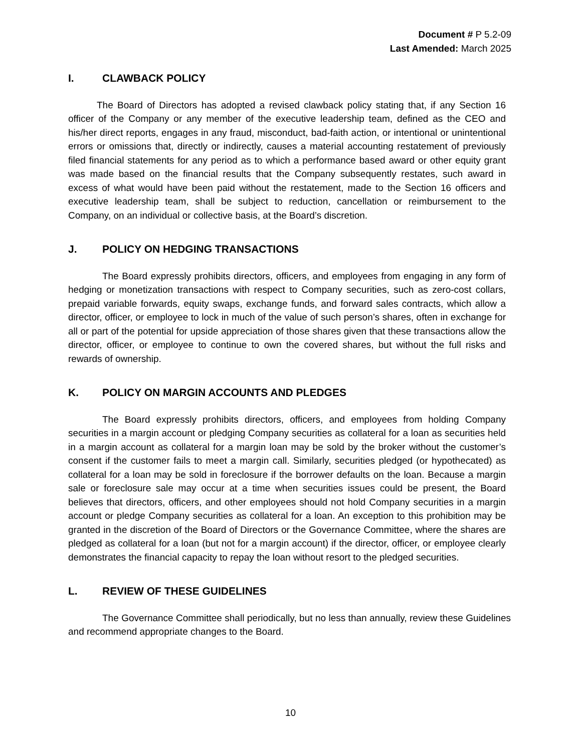Document # P 5.2-09
Last Amended: March 2025
I. CLAWBACK POLICY
The Board of Directors has adopted a revised clawback policy stating that, if any Section 16 officer of the Company or any member of the executive leadership team, defined as the CEO and his/her direct reports, engages in any fraud, misconduct, bad-faith action, or intentional or unintentional errors or omissions that, directly or indirectly, causes a material accounting restatement of previously filed financial statements for any period as to which a performance based award or other equity grant was made based on the financial results that the Company subsequently restates, such award in excess of what would have been paid without the restatement, made to the Section 16 officers and executive leadership team, shall be subject to reduction, cancellation or reimbursement to the Company, on an individual or collective basis, at the Board’s discretion.
J. POLICY ON HEDGING TRANSACTIONS
The Board expressly prohibits directors, officers, and employees from engaging in any form of hedging or monetization transactions with respect to Company securities, such as zero-cost collars, prepaid variable forwards, equity swaps, exchange funds, and forward sales contracts, which allow a director, officer, or employee to lock in much of the value of such person’s shares, often in exchange for all or part of the potential for upside appreciation of those shares given that these transactions allow the director, officer, or employee to continue to own the covered shares, but without the full risks and rewards of ownership.
K. POLICY ON MARGIN ACCOUNTS AND PLEDGES
The Board expressly prohibits directors, officers, and employees from holding Company securities in a margin account or pledging Company securities as collateral for a loan as securities held in a margin account as collateral for a margin loan may be sold by the broker without the customer’s consent if the customer fails to meet a margin call. Similarly, securities pledged (or hypothecated) as collateral for a loan may be sold in foreclosure if the borrower defaults on the loan. Because a margin sale or foreclosure sale may occur at a time when securities issues could be present, the Board believes that directors, officers, and other employees should not hold Company securities in a margin account or pledge Company securities as collateral for a loan. An exception to this prohibition may be granted in the discretion of the Board of Directors or the Governance Committee, where the shares are pledged as collateral for a loan (but not for a margin account) if the director, officer, or employee clearly demonstrates the financial capacity to repay the loan without resort to the pledged securities.
L. REVIEW OF THESE GUIDELINES
The Governance Committee shall periodically, but no less than annually, review these Guidelines and recommend appropriate changes to the Board.
10